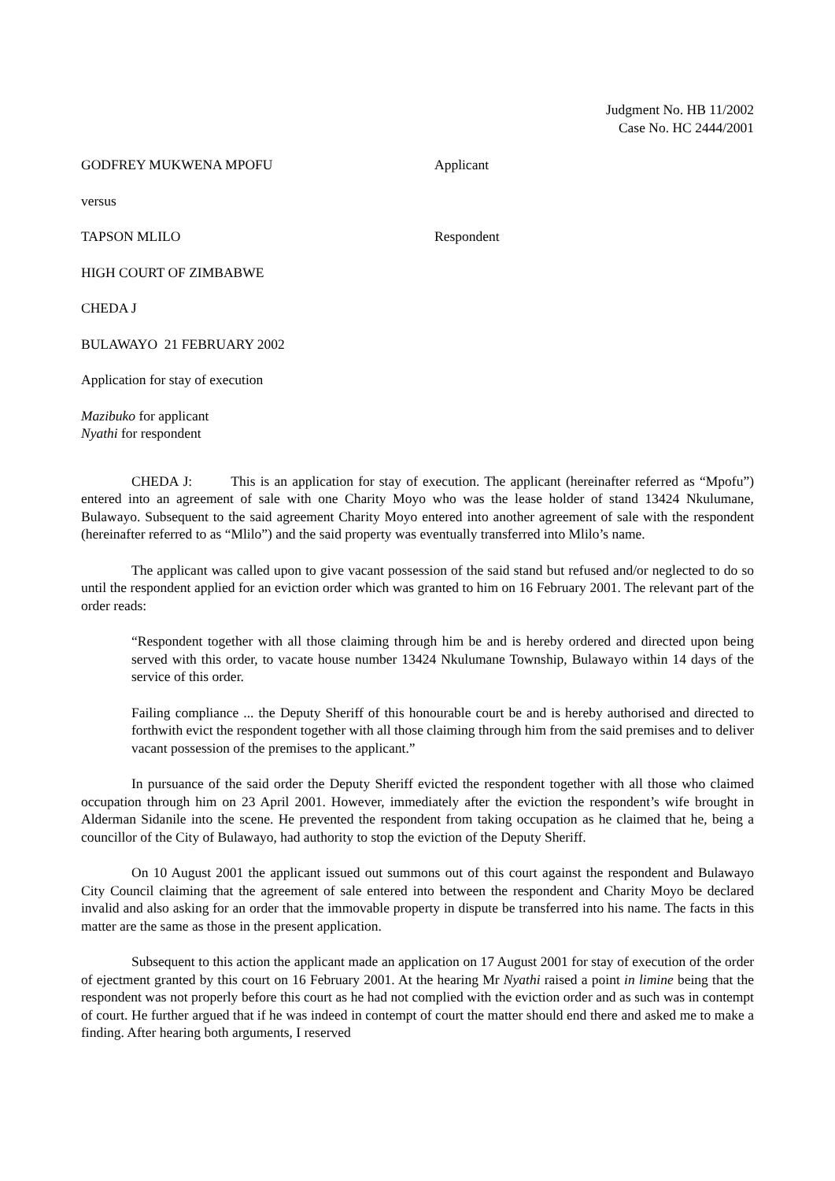Judgment No. HB 11/2002
Case No. HC 2444/2001
GODFREY MUKWENA MPOFU Applicant
versus
TAPSON MLILO Respondent
HIGH COURT OF ZIMBABWE
CHEDA J
BULAWAYO 21 FEBRUARY 2002
Application for stay of execution
Mazibuko for applicant
Nyathi for respondent
CHEDA J: This is an application for stay of execution. The applicant (hereinafter referred as “Mpofu”) entered into an agreement of sale with one Charity Moyo who was the lease holder of stand 13424 Nkulumane, Bulawayo. Subsequent to the said agreement Charity Moyo entered into another agreement of sale with the respondent (hereinafter referred to as “Mlilo”) and the said property was eventually transferred into Mlilo’s name.
The applicant was called upon to give vacant possession of the said stand but refused and/or neglected to do so until the respondent applied for an eviction order which was granted to him on 16 February 2001. The relevant part of the order reads:
“Respondent together with all those claiming through him be and is hereby ordered and directed upon being served with this order, to vacate house number 13424 Nkulumane Township, Bulawayo within 14 days of the service of this order.
Failing compliance ... the Deputy Sheriff of this honourable court be and is hereby authorised and directed to forthwith evict the respondent together with all those claiming through him from the said premises and to deliver vacant possession of the premises to the applicant.”
In pursuance of the said order the Deputy Sheriff evicted the respondent together with all those who claimed occupation through him on 23 April 2001. However, immediately after the eviction the respondent’s wife brought in Alderman Sidanile into the scene. He prevented the respondent from taking occupation as he claimed that he, being a councillor of the City of Bulawayo, had authority to stop the eviction of the Deputy Sheriff.
On 10 August 2001 the applicant issued out summons out of this court against the respondent and Bulawayo City Council claiming that the agreement of sale entered into between the respondent and Charity Moyo be declared invalid and also asking for an order that the immovable property in dispute be transferred into his name. The facts in this matter are the same as those in the present application.
Subsequent to this action the applicant made an application on 17 August 2001 for stay of execution of the order of ejectment granted by this court on 16 February 2001. At the hearing Mr Nyathi raised a point in limine being that the respondent was not properly before this court as he had not complied with the eviction order and as such was in contempt of court. He further argued that if he was indeed in contempt of court the matter should end there and asked me to make a finding. After hearing both arguments, I reserved